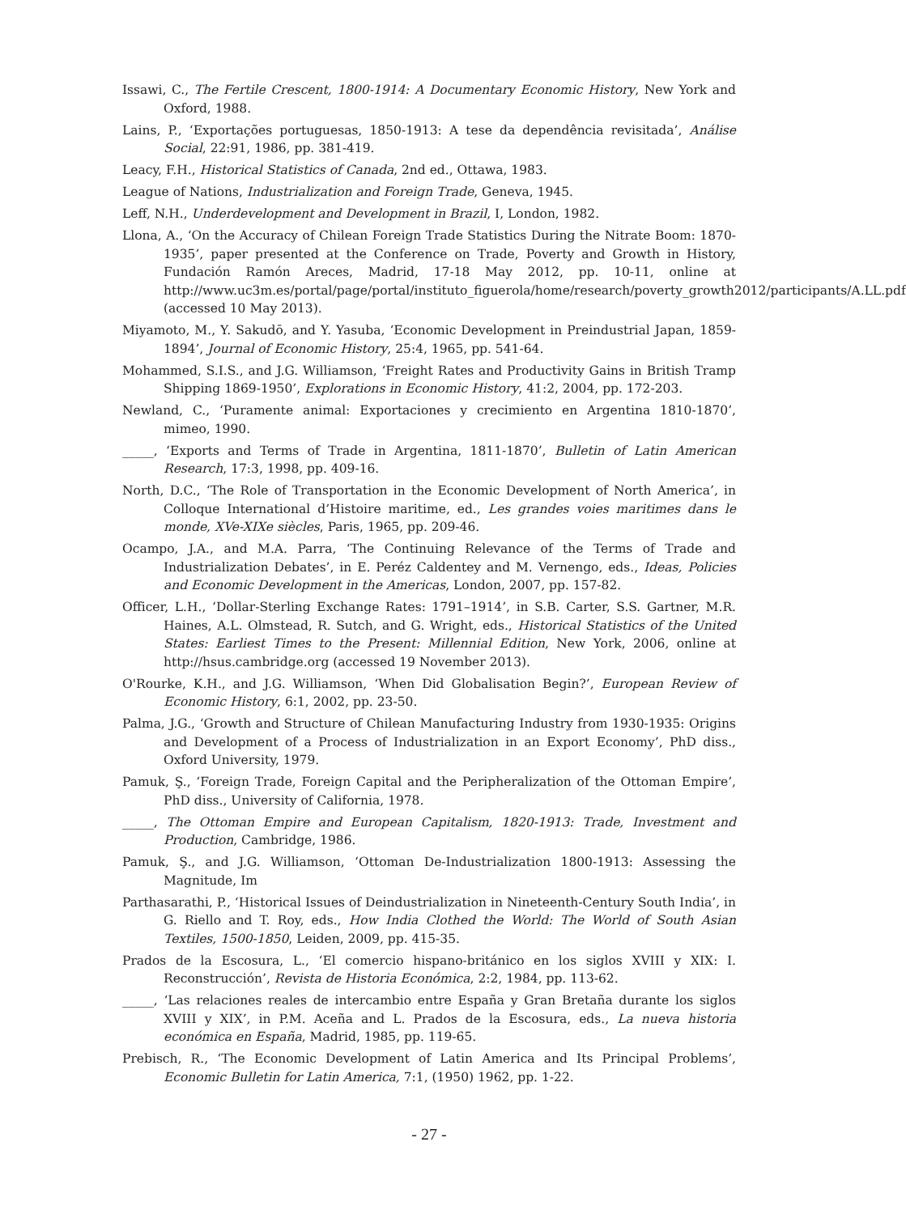Issawi, C., The Fertile Crescent, 1800-1914: A Documentary Economic History, New York and Oxford, 1988.
Lains, P., ‘Exportações portuguesas, 1850-1913: A tese da dependência revisitada’, Análise Social, 22:91, 1986, pp. 381-419.
Leacy, F.H., Historical Statistics of Canada, 2nd ed., Ottawa, 1983.
League of Nations, Industrialization and Foreign Trade, Geneva, 1945.
Leff, N.H., Underdevelopment and Development in Brazil, I, London, 1982.
Llona, A., ‘On the Accuracy of Chilean Foreign Trade Statistics During the Nitrate Boom: 1870-1935’, paper presented at the Conference on Trade, Poverty and Growth in History, Fundación Ramón Areces, Madrid, 17-18 May 2012, pp. 10-11, online at http://www.uc3m.es/portal/page/portal/instituto_figuerola/home/research/poverty_growth2012/participants/A.LL.pdf (accessed 10 May 2013).
Miyamoto, M., Y. Sakudō, and Y. Yasuba, ‘Economic Development in Preindustrial Japan, 1859-1894’, Journal of Economic History, 25:4, 1965, pp. 541-64.
Mohammed, S.I.S., and J.G. Williamson, ‘Freight Rates and Productivity Gains in British Tramp Shipping 1869-1950’, Explorations in Economic History, 41:2, 2004, pp. 172-203.
Newland, C., ‘Puramente animal: Exportaciones y crecimiento en Argentina 1810-1870’, mimeo, 1990.
_____, ‘Exports and Terms of Trade in Argentina, 1811-1870’, Bulletin of Latin American Research, 17:3, 1998, pp. 409-16.
North, D.C., ‘The Role of Transportation in the Economic Development of North America’, in Colloque International d’Histoire maritime, ed., Les grandes voies maritimes dans le monde, XVe-XIXe siècles, Paris, 1965, pp. 209-46.
Ocampo, J.A., and M.A. Parra, ‘The Continuing Relevance of the Terms of Trade and Industrialization Debates’, in E. Peréz Caldentey and M. Vernengo, eds., Ideas, Policies and Economic Development in the Americas, London, 2007, pp. 157-82.
Officer, L.H., ‘Dollar-Sterling Exchange Rates: 1791–1914’, in S.B. Carter, S.S. Gartner, M.R. Haines, A.L. Olmstead, R. Sutch, and G. Wright, eds., Historical Statistics of the United States: Earliest Times to the Present: Millennial Edition, New York, 2006, online at http://hsus.cambridge.org (accessed 19 November 2013).
O'Rourke, K.H., and J.G. Williamson, ‘When Did Globalisation Begin?’, European Review of Economic History, 6:1, 2002, pp. 23-50.
Palma, J.G., ‘Growth and Structure of Chilean Manufacturing Industry from 1930-1935: Origins and Development of a Process of Industrialization in an Export Economy’, PhD diss., Oxford University, 1979.
Pamuk, Ş., ‘Foreign Trade, Foreign Capital and the Peripheralization of the Ottoman Empire’, PhD diss., University of California, 1978.
_____, The Ottoman Empire and European Capitalism, 1820-1913: Trade, Investment and Production, Cambridge, 1986.
Pamuk, Ş., and J.G. Williamson, ‘Ottoman De-Industrialization 1800-1913: Assessing the Magnitude, Im
Parthasarathi, P., ‘Historical Issues of Deindustrialization in Nineteenth-Century South India’, in G. Riello and T. Roy, eds., How India Clothed the World: The World of South Asian Textiles, 1500-1850, Leiden, 2009, pp. 415-35.
Prados de la Escosura, L., ‘El comercio hispano-británico en los siglos XVIII y XIX: I. Reconstrucción’, Revista de Historia Económica, 2:2, 1984, pp. 113-62.
_____, ‘Las relaciones reales de intercambio entre España y Gran Bretaña durante los siglos XVIII y XIX’, in P.M. Aceña and L. Prados de la Escosura, eds., La nueva historia económica en España, Madrid, 1985, pp. 119-65.
Prebisch, R., ‘The Economic Development of Latin America and Its Principal Problems’, Economic Bulletin for Latin America, 7:1, (1950) 1962, pp. 1-22.
- 27 -